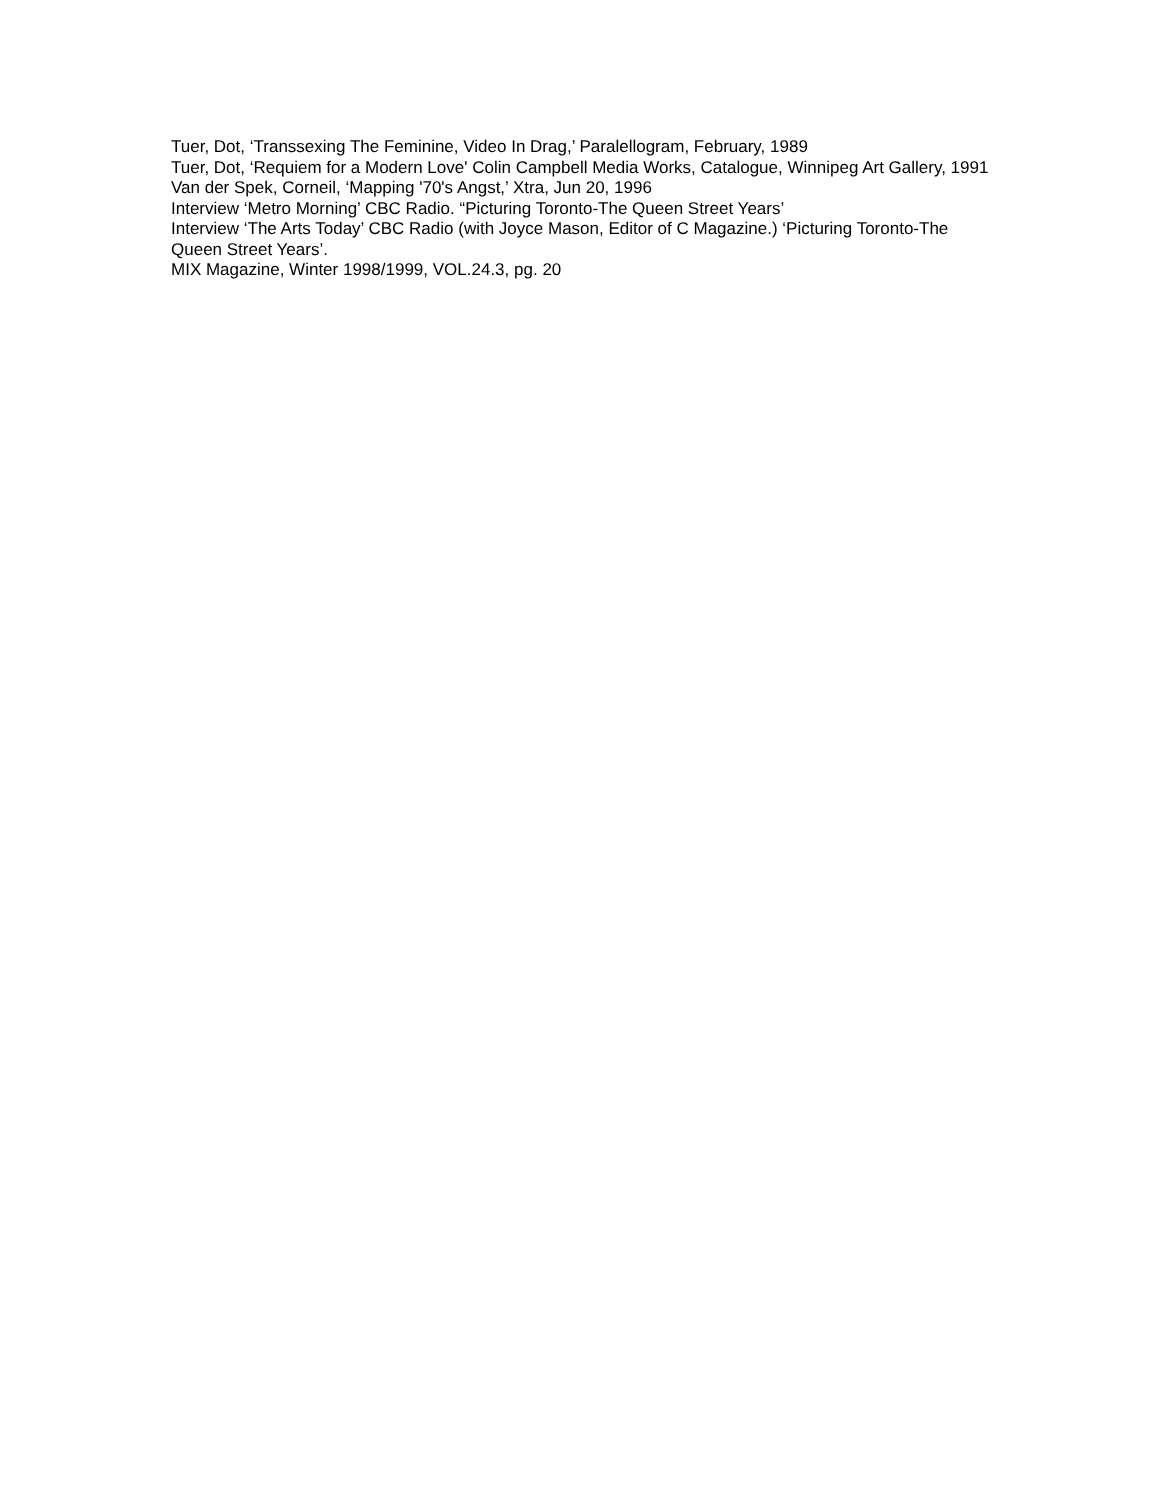Tuer, Dot, ‘Transsexing The Feminine, Video In Drag,’ Paralellogram, February, 1989
Tuer, Dot, ‘Requiem for a Modern Love' Colin Campbell Media Works, Catalogue, Winnipeg Art Gallery, 1991
Van der Spek, Corneil, ‘Mapping '70's Angst,’ Xtra, Jun 20, 1996
Interview ‘Metro Morning’ CBC Radio. “Picturing Toronto-The Queen Street Years’
Interview ‘The Arts Today’ CBC Radio (with Joyce Mason, Editor of C Magazine.) ‘Picturing Toronto-The Queen Street Years’.
MIX Magazine, Winter 1998/1999, VOL.24.3, pg. 20